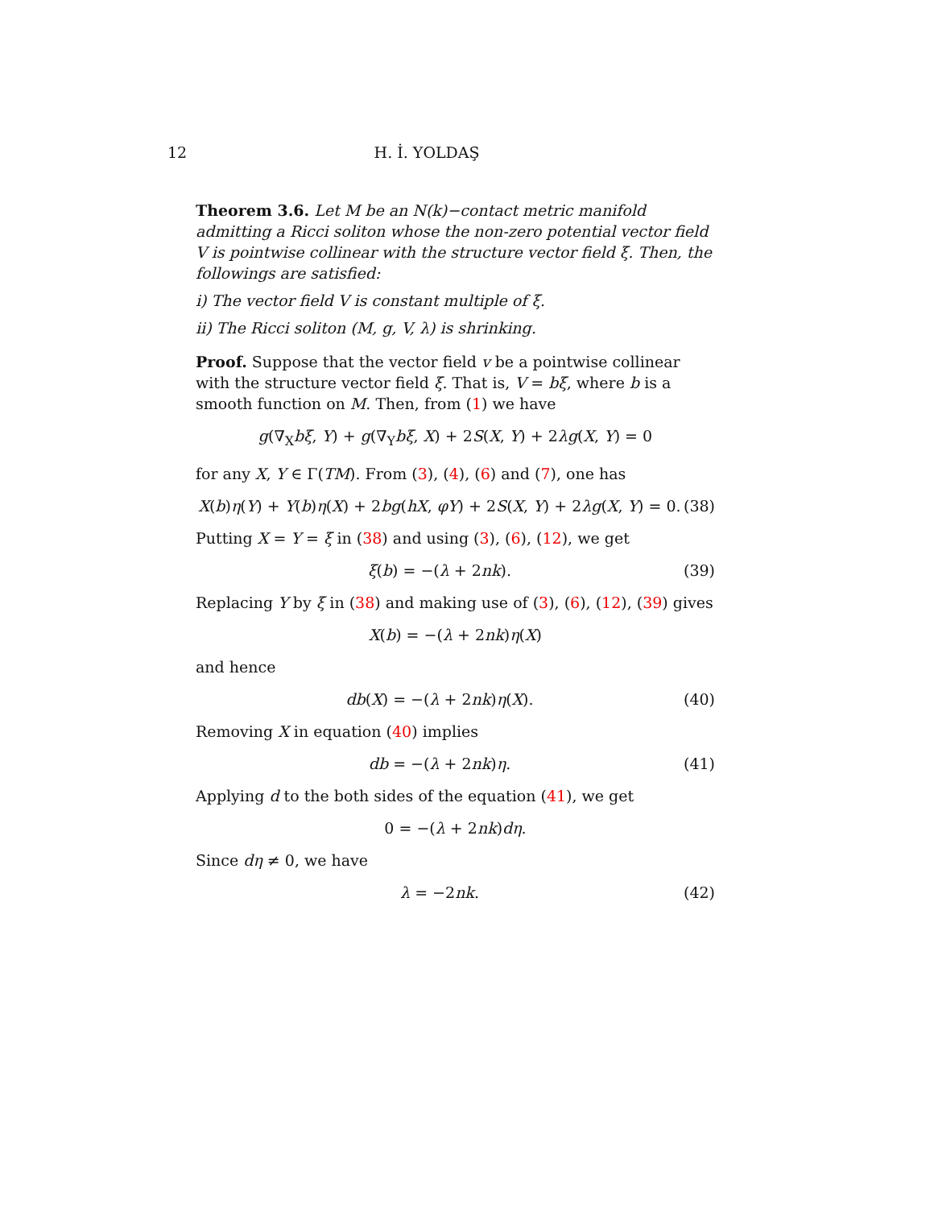12 H. İ. YOLDAŞ
Theorem 3.6. Let M be an N(k)−contact metric manifold admitting a Ricci soliton whose the non-zero potential vector field V is pointwise collinear with the structure vector field ξ. Then, the followings are satisfied:
i) The vector field V is constant multiple of ξ.
ii) The Ricci soliton (M, g, V, λ) is shrinking.
Proof. Suppose that the vector field v be a pointwise collinear with the structure vector field ξ. That is, V = bξ, where b is a smooth function on M. Then, from (1) we have
g(∇<sub>X</sub>bξ, Y) + g(∇<sub>Y</sub>bξ, X) + 2S(X, Y) + 2λg(X, Y) = 0
for any X, Y ∈ Γ(TM). From (3), (4), (6) and (7), one has
X(b)η(Y) + Y(b)η(X) + 2bg(hX, φY) + 2S(X, Y) + 2λg(X, Y) = 0. (38)
Putting X = Y = ξ in (38) and using (3), (6), (12), we get
ξ(b) = −(λ + 2nk). (39)
Replacing Y by ξ in (38) and making use of (3), (6), (12), (39) gives
X(b) = −(λ + 2nk)η(X)
and hence
db(X) = −(λ + 2nk)η(X). (40)
Removing X in equation (40) implies
db = −(λ + 2nk)η. (41)
Applying d to the both sides of the equation (41), we get
0 = −(λ + 2nk)dη.
Since dη ≠ 0, we have
λ = −2nk. (42)